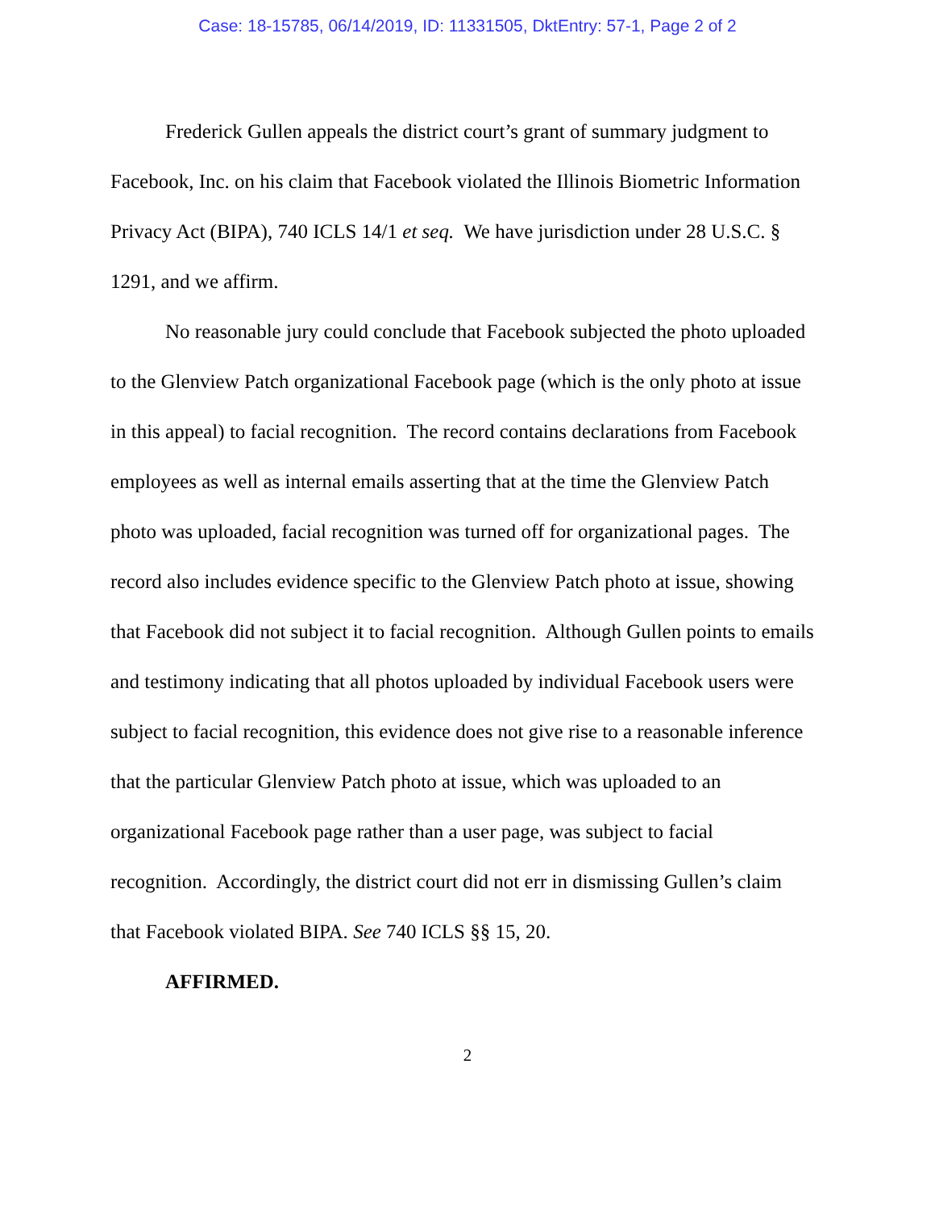Case: 18-15785, 06/14/2019, ID: 11331505, DktEntry: 57-1, Page 2 of 2
Frederick Gullen appeals the district court’s grant of summary judgment to Facebook, Inc. on his claim that Facebook violated the Illinois Biometric Information Privacy Act (BIPA), 740 ICLS 14/1 et seq. We have jurisdiction under 28 U.S.C. § 1291, and we affirm.
No reasonable jury could conclude that Facebook subjected the photo uploaded to the Glenview Patch organizational Facebook page (which is the only photo at issue in this appeal) to facial recognition. The record contains declarations from Facebook employees as well as internal emails asserting that at the time the Glenview Patch photo was uploaded, facial recognition was turned off for organizational pages. The record also includes evidence specific to the Glenview Patch photo at issue, showing that Facebook did not subject it to facial recognition. Although Gullen points to emails and testimony indicating that all photos uploaded by individual Facebook users were subject to facial recognition, this evidence does not give rise to a reasonable inference that the particular Glenview Patch photo at issue, which was uploaded to an organizational Facebook page rather than a user page, was subject to facial recognition. Accordingly, the district court did not err in dismissing Gullen’s claim that Facebook violated BIPA. See 740 ICLS §§ 15, 20.
AFFIRMED.
2